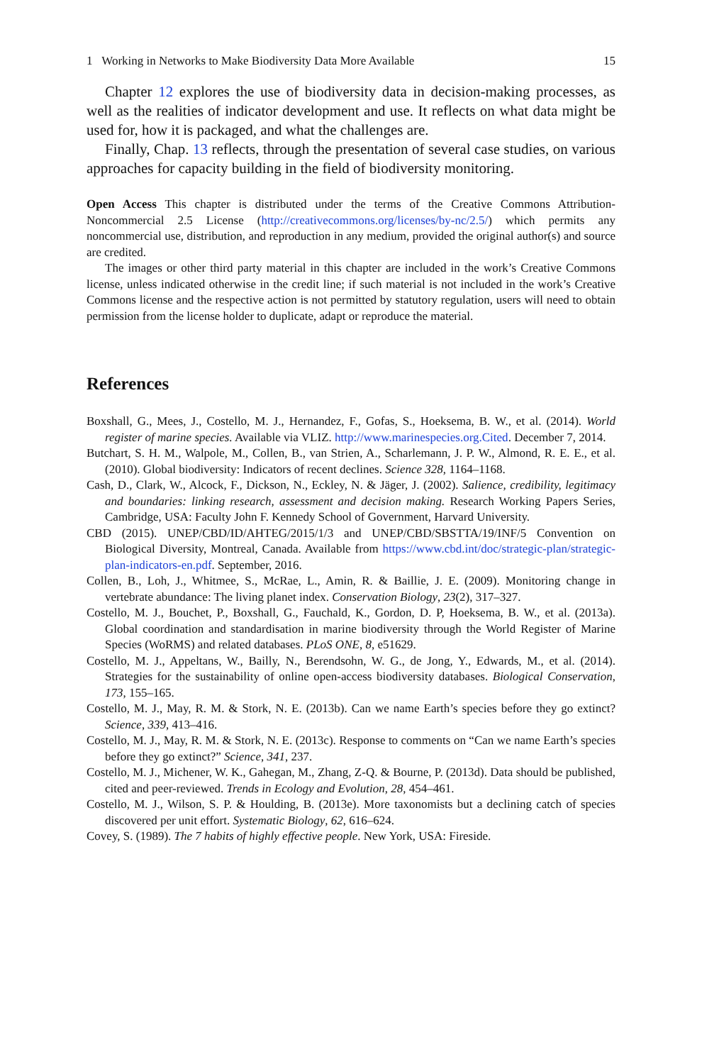1 Working in Networks to Make Biodiversity Data More Available 15
Chapter 12 explores the use of biodiversity data in decision-making processes, as well as the realities of indicator development and use. It reflects on what data might be used for, how it is packaged, and what the challenges are.
Finally, Chap. 13 reflects, through the presentation of several case studies, on various approaches for capacity building in the field of biodiversity monitoring.
Open Access This chapter is distributed under the terms of the Creative Commons Attribution-Noncommercial 2.5 License (http://creativecommons.org/licenses/by-nc/2.5/) which permits any noncommercial use, distribution, and reproduction in any medium, provided the original author(s) and source are credited.
The images or other third party material in this chapter are included in the work’s Creative Commons license, unless indicated otherwise in the credit line; if such material is not included in the work’s Creative Commons license and the respective action is not permitted by statutory regulation, users will need to obtain permission from the license holder to duplicate, adapt or reproduce the material.
References
Boxshall, G., Mees, J., Costello, M. J., Hernandez, F., Gofas, S., Hoeksema, B. W., et al. (2014). World register of marine species. Available via VLIZ. http://www.marinespecies.org.Cited. December 7, 2014.
Butchart, S. H. M., Walpole, M., Collen, B., van Strien, A., Scharlemann, J. P. W., Almond, R. E. E., et al. (2010). Global biodiversity: Indicators of recent declines. Science 328, 1164–1168.
Cash, D., Clark, W., Alcock, F., Dickson, N., Eckley, N. & Jäger, J. (2002). Salience, credibility, legitimacy and boundaries: linking research, assessment and decision making. Research Working Papers Series, Cambridge, USA: Faculty John F. Kennedy School of Government, Harvard University.
CBD (2015). UNEP/CBD/ID/AHTEG/2015/1/3 and UNEP/CBD/SBSTTA/19/INF/5 Convention on Biological Diversity, Montreal, Canada. Available from https://www.cbd.int/doc/strategic-plan/strategic-plan-indicators-en.pdf. September, 2016.
Collen, B., Loh, J., Whitmee, S., McRae, L., Amin, R. & Baillie, J. E. (2009). Monitoring change in vertebrate abundance: The living planet index. Conservation Biology, 23(2), 317–327.
Costello, M. J., Bouchet, P., Boxshall, G., Fauchald, K., Gordon, D. P, Hoeksema, B. W., et al. (2013a). Global coordination and standardisation in marine biodiversity through the World Register of Marine Species (WoRMS) and related databases. PLoS ONE, 8, e51629.
Costello, M. J., Appeltans, W., Bailly, N., Berendsohn, W. G., de Jong, Y., Edwards, M., et al. (2014). Strategies for the sustainability of online open-access biodiversity databases. Biological Conservation, 173, 155–165.
Costello, M. J., May, R. M. & Stork, N. E. (2013b). Can we name Earth’s species before they go extinct? Science, 339, 413–416.
Costello, M. J., May, R. M. & Stork, N. E. (2013c). Response to comments on “Can we name Earth’s species before they go extinct?” Science, 341, 237.
Costello, M. J., Michener, W. K., Gahegan, M., Zhang, Z-Q. & Bourne, P. (2013d). Data should be published, cited and peer-reviewed. Trends in Ecology and Evolution, 28, 454–461.
Costello, M. J., Wilson, S. P. & Houlding, B. (2013e). More taxonomists but a declining catch of species discovered per unit effort. Systematic Biology, 62, 616–624.
Covey, S. (1989). The 7 habits of highly effective people. New York, USA: Fireside.